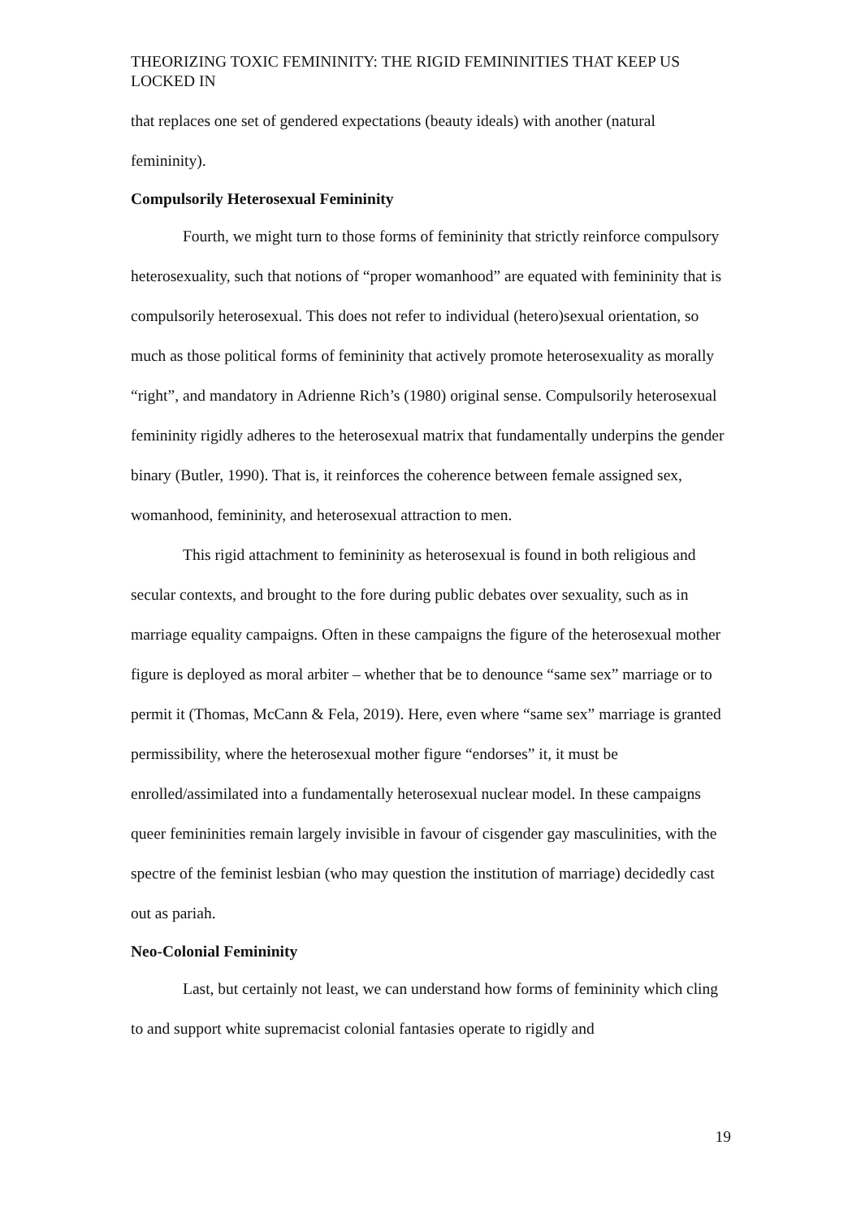THEORIZING TOXIC FEMININITY: THE RIGID FEMININITIES THAT KEEP US LOCKED IN
that replaces one set of gendered expectations (beauty ideals) with another (natural femininity).
Compulsorily Heterosexual Femininity
Fourth, we might turn to those forms of femininity that strictly reinforce compulsory heterosexuality, such that notions of “proper womanhood” are equated with femininity that is compulsorily heterosexual. This does not refer to individual (hetero)sexual orientation, so much as those political forms of femininity that actively promote heterosexuality as morally “right”, and mandatory in Adrienne Rich’s (1980) original sense. Compulsorily heterosexual femininity rigidly adheres to the heterosexual matrix that fundamentally underpins the gender binary (Butler, 1990). That is, it reinforces the coherence between female assigned sex, womanhood, femininity, and heterosexual attraction to men.
This rigid attachment to femininity as heterosexual is found in both religious and secular contexts, and brought to the fore during public debates over sexuality, such as in marriage equality campaigns. Often in these campaigns the figure of the heterosexual mother figure is deployed as moral arbiter – whether that be to denounce “same sex” marriage or to permit it (Thomas, McCann & Fela, 2019). Here, even where “same sex” marriage is granted permissibility, where the heterosexual mother figure “endorses” it, it must be enrolled/assimilated into a fundamentally heterosexual nuclear model. In these campaigns queer femininities remain largely invisible in favour of cisgender gay masculinities, with the spectre of the feminist lesbian (who may question the institution of marriage) decidedly cast out as pariah.
Neo-Colonial Femininity
Last, but certainly not least, we can understand how forms of femininity which cling to and support white supremacist colonial fantasies operate to rigidly and
19